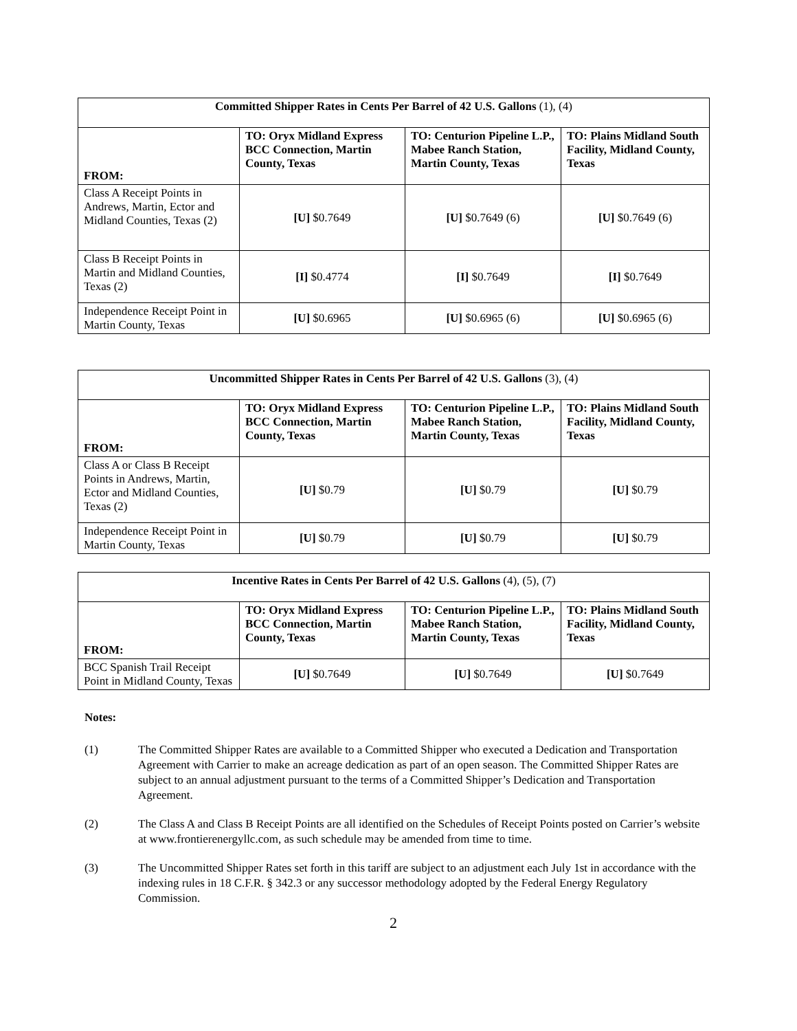| Committed Shipper Rates in Cents Per Barrel of 42 U.S. Gallons (1), (4) | | | |
| FROM: | TO: Oryx Midland Express BCC Connection, Martin County, Texas | TO: Centurion Pipeline L.P., Mabee Ranch Station, Martin County, Texas | TO: Plains Midland South Facility, Midland County, Texas |
| Class A Receipt Points in Andrews, Martin, Ector and Midland Counties, Texas (2) | [U] $0.7649 | [U] $0.7649 (6) | [U] $0.7649 (6) |
| Class B Receipt Points in Martin and Midland Counties, Texas (2) | [I] $0.4774 | [I] $0.7649 | [I] $0.7649 |
| Independence Receipt Point in Martin County, Texas | [U] $0.6965 | [U] $0.6965 (6) | [U] $0.6965 (6) |
| Uncommitted Shipper Rates in Cents Per Barrel of 42 U.S. Gallons (3), (4) | | | |
| FROM: | TO: Oryx Midland Express BCC Connection, Martin County, Texas | TO: Centurion Pipeline L.P., Mabee Ranch Station, Martin County, Texas | TO: Plains Midland South Facility, Midland County, Texas |
| Class A or Class B Receipt Points in Andrews, Martin, Ector and Midland Counties, Texas (2) | [U] $0.79 | [U] $0.79 | [U] $0.79 |
| Independence Receipt Point in Martin County, Texas | [U] $0.79 | [U] $0.79 | [U] $0.79 |
| Incentive Rates in Cents Per Barrel of 42 U.S. Gallons (4), (5), (7) | | | |
| FROM: | TO: Oryx Midland Express BCC Connection, Martin County, Texas | TO: Centurion Pipeline L.P., Mabee Ranch Station, Martin County, Texas | TO: Plains Midland South Facility, Midland County, Texas |
| BCC Spanish Trail Receipt Point in Midland County, Texas | [U] $0.7649 | [U] $0.7649 | [U] $0.7649 |
Notes:
(1) The Committed Shipper Rates are available to a Committed Shipper who executed a Dedication and Transportation Agreement with Carrier to make an acreage dedication as part of an open season. The Committed Shipper Rates are subject to an annual adjustment pursuant to the terms of a Committed Shipper’s Dedication and Transportation Agreement.
(2) The Class A and Class B Receipt Points are all identified on the Schedules of Receipt Points posted on Carrier’s website at www.frontierenergyllc.com, as such schedule may be amended from time to time.
(3) The Uncommitted Shipper Rates set forth in this tariff are subject to an adjustment each July 1st in accordance with the indexing rules in 18 C.F.R. § 342.3 or any successor methodology adopted by the Federal Energy Regulatory Commission.
2